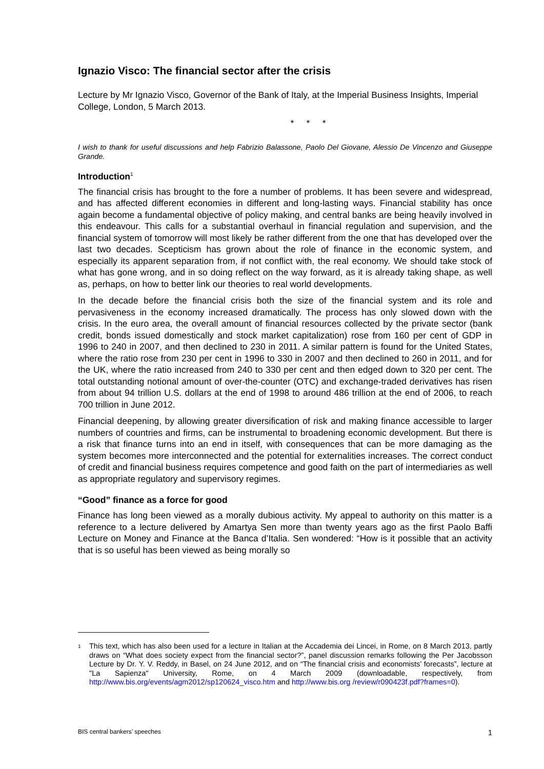Ignazio Visco: The financial sector after the crisis
Lecture by Mr Ignazio Visco, Governor of the Bank of Italy, at the Imperial Business Insights, Imperial College, London, 5 March 2013.
* * *
I wish to thank for useful discussions and help Fabrizio Balassone, Paolo Del Giovane, Alessio De Vincenzo and Giuseppe Grande.
Introduction<sup>1</sup>
The financial crisis has brought to the fore a number of problems. It has been severe and widespread, and has affected different economies in different and long-lasting ways. Financial stability has once again become a fundamental objective of policy making, and central banks are being heavily involved in this endeavour. This calls for a substantial overhaul in financial regulation and supervision, and the financial system of tomorrow will most likely be rather different from the one that has developed over the last two decades. Scepticism has grown about the role of finance in the economic system, and especially its apparent separation from, if not conflict with, the real economy. We should take stock of what has gone wrong, and in so doing reflect on the way forward, as it is already taking shape, as well as, perhaps, on how to better link our theories to real world developments.
In the decade before the financial crisis both the size of the financial system and its role and pervasiveness in the economy increased dramatically. The process has only slowed down with the crisis. In the euro area, the overall amount of financial resources collected by the private sector (bank credit, bonds issued domestically and stock market capitalization) rose from 160 per cent of GDP in 1996 to 240 in 2007, and then declined to 230 in 2011. A similar pattern is found for the United States, where the ratio rose from 230 per cent in 1996 to 330 in 2007 and then declined to 260 in 2011, and for the UK, where the ratio increased from 240 to 330 per cent and then edged down to 320 per cent. The total outstanding notional amount of over-the-counter (OTC) and exchange-traded derivatives has risen from about 94 trillion U.S. dollars at the end of 1998 to around 486 trillion at the end of 2006, to reach 700 trillion in June 2012.
Financial deepening, by allowing greater diversification of risk and making finance accessible to larger numbers of countries and firms, can be instrumental to broadening economic development. But there is a risk that finance turns into an end in itself, with consequences that can be more damaging as the system becomes more interconnected and the potential for externalities increases. The correct conduct of credit and financial business requires competence and good faith on the part of intermediaries as well as appropriate regulatory and supervisory regimes.
“Good” finance as a force for good
Finance has long been viewed as a morally dubious activity. My appeal to authority on this matter is a reference to a lecture delivered by Amartya Sen more than twenty years ago as the first Paolo Baffi Lecture on Money and Finance at the Banca d’Italia. Sen wondered: “How is it possible that an activity that is so useful has been viewed as being morally so
1
This text, which has also been used for a lecture in Italian at the Accademia dei Lincei, in Rome, on 8 March 2013, partly draws on “What does society expect from the financial sector?”, panel discussion remarks following the Per Jacobsson Lecture by Dr. Y. V. Reddy, in Basel, on 24 June 2012, and on “The financial crisis and economists’ forecasts”, lecture at "La Sapienza" University, Rome, on 4 March 2009 (downloadable, respectively, from http://www.bis.org/events/agm2012/sp120624_visco.htm and http://www.bis.org /review/r090423f.pdf?frames=0).
BIS central bankers’ speeches 1